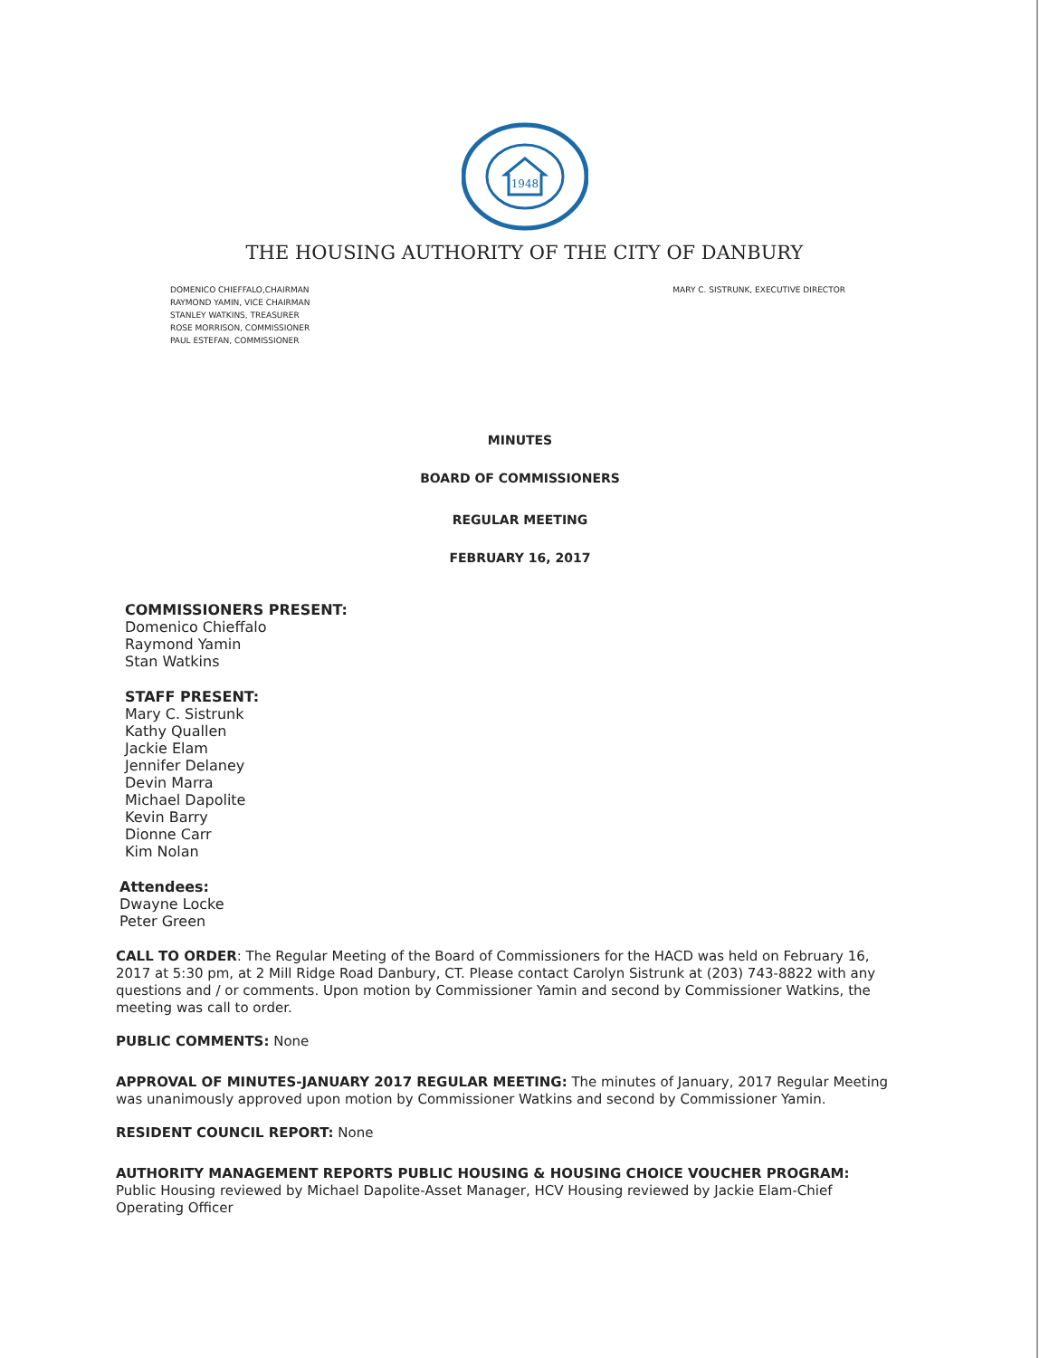1948
THE HOUSING AUTHORITY OF THE CITY OF DANBURY
DOMENICO CHIEFFALO,CHAIRMAN
RAYMOND YAMIN, VICE CHAIRMAN
STANLEY WATKINS, TREASURER
ROSE MORRISON, COMMISSIONER
PAUL ESTEFAN, COMMISSIONER
MARY C. SISTRUNK, EXECUTIVE DIRECTOR
MINUTES
BOARD OF COMMISSIONERS
REGULAR MEETING
FEBRUARY 16, 2017
COMMISSIONERS PRESENT:
Domenico Chieffalo
Raymond Yamin
Stan Watkins
STAFF PRESENT:
Mary C. Sistrunk
Kathy Quallen
Jackie Elam
Jennifer Delaney
Devin Marra
Michael Dapolite
Kevin Barry
Dionne Carr
Kim Nolan
Attendees:
Dwayne Locke
Peter Green
CALL TO ORDER: The Regular Meeting of the Board of Commissioners for the HACD was held on February 16, 2017 at 5:30 pm, at 2 Mill Ridge Road Danbury, CT. Please contact Carolyn Sistrunk at (203) 743-8822 with any questions and / or comments. Upon motion by Commissioner Yamin and second by Commissioner Watkins, the meeting was call to order.
PUBLIC COMMENTS: None
APPROVAL OF MINUTES-JANUARY 2017 REGULAR MEETING: The minutes of January, 2017 Regular Meeting was unanimously approved upon motion by Commissioner Watkins and second by Commissioner Yamin.
RESIDENT COUNCIL REPORT: None
AUTHORITY MANAGEMENT REPORTS PUBLIC HOUSING & HOUSING CHOICE VOUCHER PROGRAM:
Public Housing reviewed by Michael Dapolite-Asset Manager, HCV Housing reviewed by Jackie Elam-Chief Operating Officer